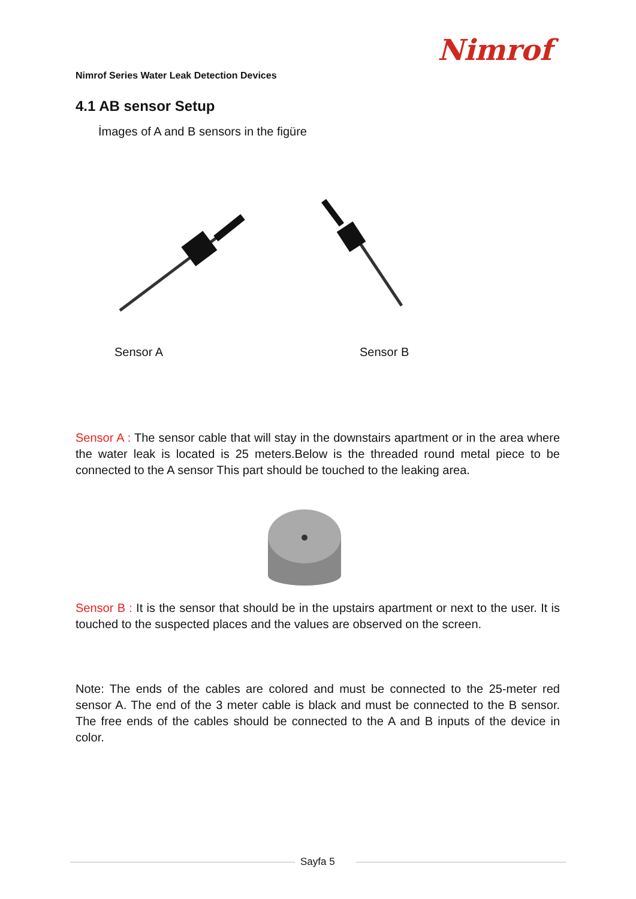Nimrof
Nimrof Series Water Leak Detection Devices
4.1 AB sensor Setup
İmages of A and B sensors in the figüre
Sensor A Sensor B
Sensor A : The sensor cable that will stay in the downstairs apartment or in the area where the water leak is located is 25 meters.Below is the threaded round metal piece to be connected to the A sensor This part should be touched to the leaking area.
Sensor B : It is the sensor that should be in the upstairs apartment or next to the user. It is touched to the suspected places and the values are observed on the screen.
Note: The ends of the cables are colored and must be connected to the 25-meter red sensor A. The end of the 3 meter cable is black and must be connected to the B sensor. The free ends of the cables should be connected to the A and B inputs of the device in color.
Sayfa 5